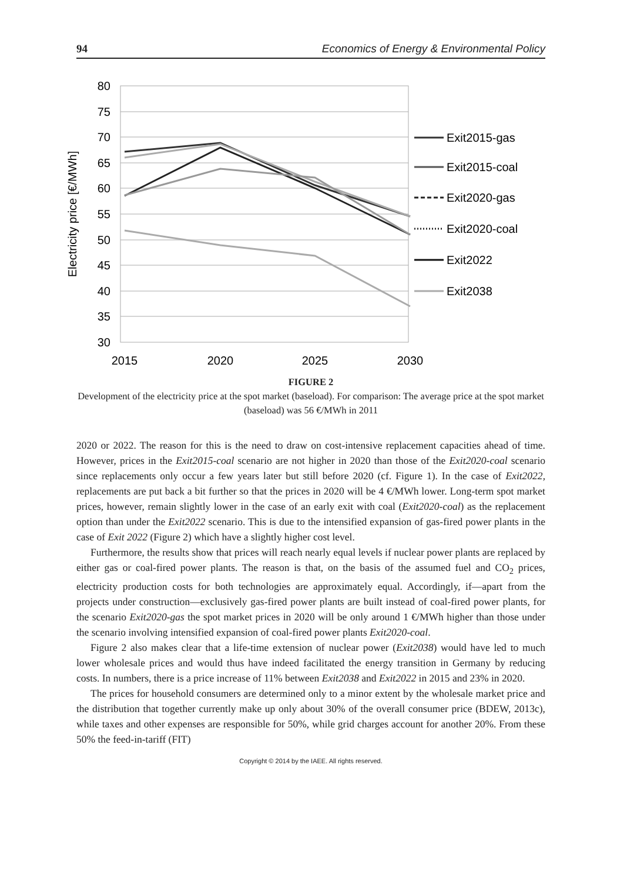94 Economics of Energy & Environmental Policy
80
75
70
65
60
55
50
45
40
35
30
2015
2020
2025
2030
Electricity price [€/MWh]
Exit2015-gas
Exit2015-coal
Exit2020-gas
Exit2020-coal
Exit2022
Exit2038
FIGURE 2
Development of the electricity price at the spot market (baseload). For comparison: The average price at the spot market (baseload) was 56 €/MWh in 2011
2020 or 2022. The reason for this is the need to draw on cost-intensive replacement capacities ahead of time. However, prices in the Exit2015-coal scenario are not higher in 2020 than those of the Exit2020-coal scenario since replacements only occur a few years later but still before 2020 (cf. Figure 1). In the case of Exit2022, replacements are put back a bit further so that the prices in 2020 will be 4 €/MWh lower. Long-term spot market prices, however, remain slightly lower in the case of an early exit with coal (Exit2020-coal) as the replacement option than under the Exit2022 scenario. This is due to the intensified expansion of gas-fired power plants in the case of Exit 2022 (Figure 2) which have a slightly higher cost level.
Furthermore, the results show that prices will reach nearly equal levels if nuclear power plants are replaced by either gas or coal-fired power plants. The reason is that, on the basis of the assumed fuel and CO<sub>2</sub> prices, electricity production costs for both technologies are approximately equal. Accordingly, if—apart from the projects under construction—exclusively gas-fired power plants are built instead of coal-fired power plants, for the scenario Exit2020-gas the spot market prices in 2020 will be only around 1 €/MWh higher than those under the scenario involving intensified expansion of coal-fired power plants Exit2020-coal.
Figure 2 also makes clear that a life-time extension of nuclear power (Exit2038) would have led to much lower wholesale prices and would thus have indeed facilitated the energy transition in Germany by reducing costs. In numbers, there is a price increase of 11% between Exit2038 and Exit2022 in 2015 and 23% in 2020.
The prices for household consumers are determined only to a minor extent by the wholesale market price and the distribution that together currently make up only about 30% of the overall consumer price (BDEW, 2013c), while taxes and other expenses are responsible for 50%, while grid charges account for another 20%. From these 50% the feed-in-tariff (FIT)
Copyright © 2014 by the IAEE. All rights reserved.